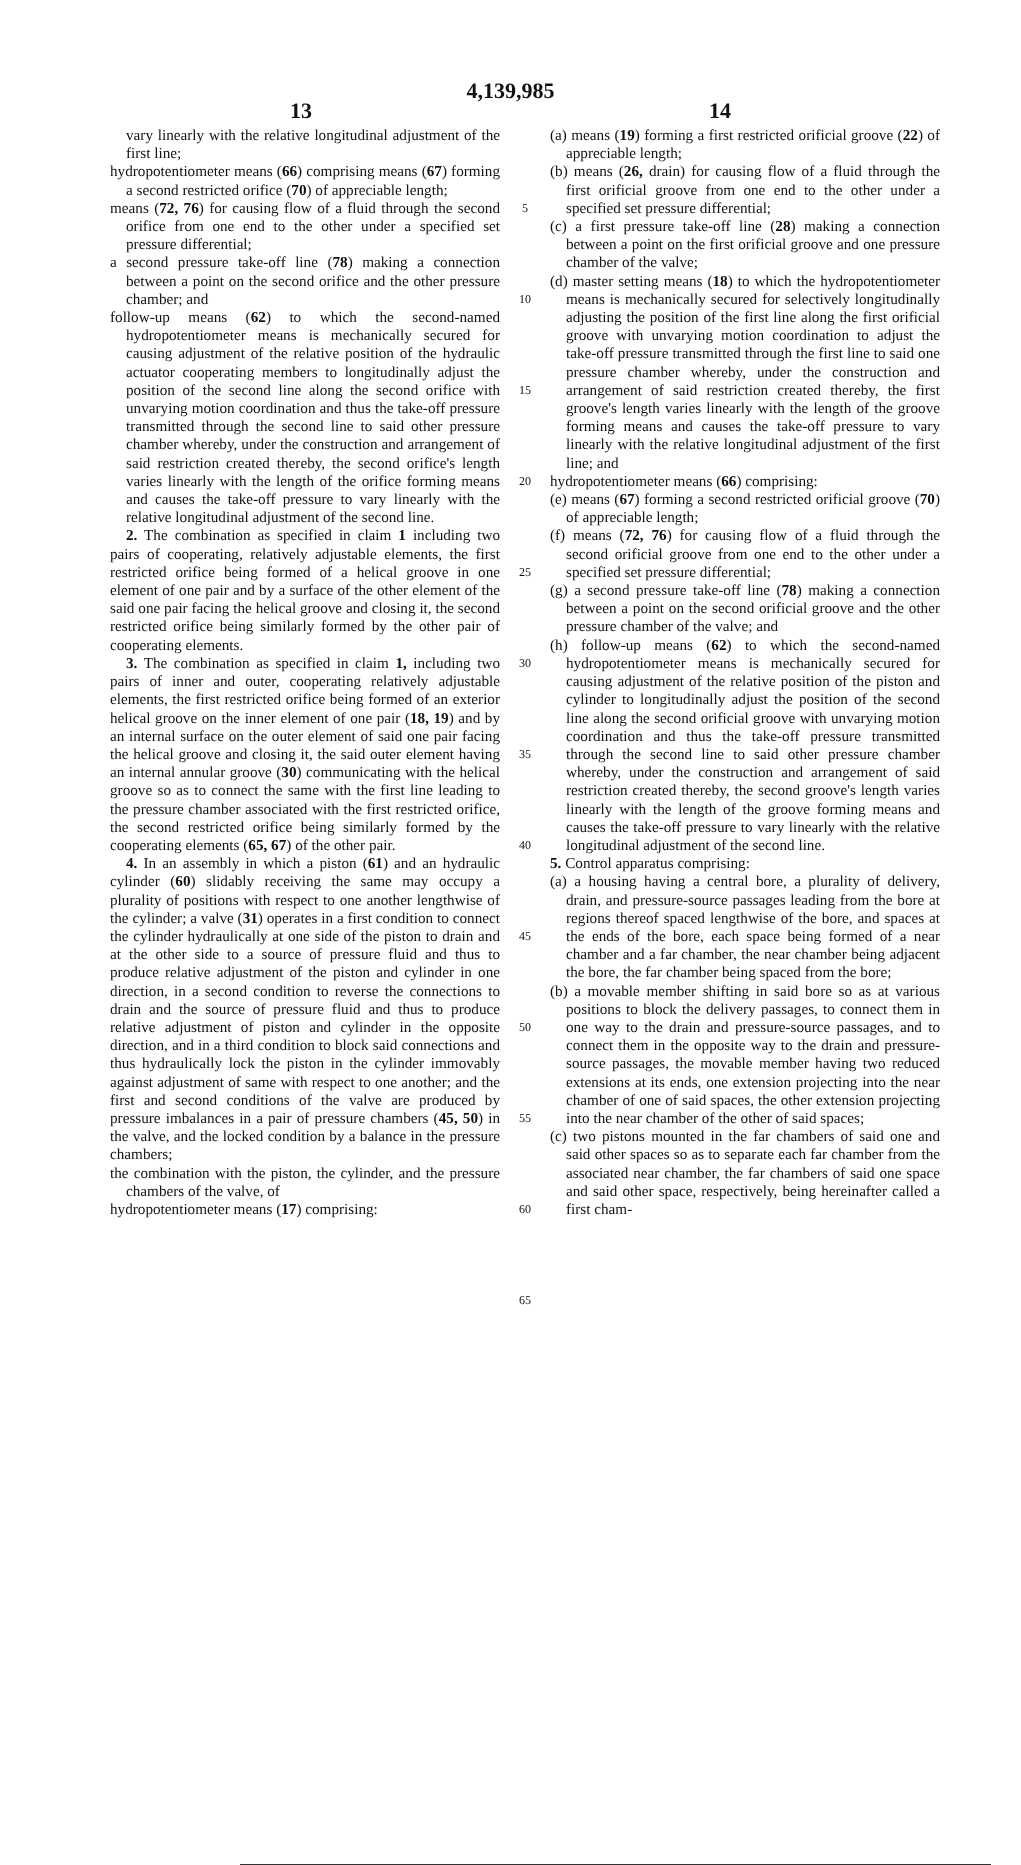4,139,985
13 14
vary linearly with the relative longitudinal adjustment of the first line;
hydropotentiometer means (66) comprising means (67) forming a second restricted orifice (70) of appreciable length;
means (72, 76) for causing flow of a fluid through the second orifice from one end to the other under a specified set pressure differential;
a second pressure take-off line (78) making a connection between a point on the second orifice and the other pressure chamber; and
follow-up means (62) to which the second-named hydropotentiometer means is mechanically secured for causing adjustment of the relative position of the hydraulic actuator cooperating members to longitudinally adjust the position of the second line along the second orifice with unvarying motion coordination and thus the take-off pressure transmitted through the second line to said other pressure chamber whereby, under the construction and arrangement of said restriction created thereby, the second orifice's length varies linearly with the length of the orifice forming means and causes the take-off pressure to vary linearly with the relative longitudinal adjustment of the second line.
2. The combination as specified in claim 1 including two pairs of cooperating, relatively adjustable elements, the first restricted orifice being formed of a helical groove in one element of one pair and by a surface of the other element of the said one pair facing the helical groove and closing it, the second restricted orifice being similarly formed by the other pair of cooperating elements.
3. The combination as specified in claim 1, including two pairs of inner and outer, cooperating relatively adjustable elements, the first restricted orifice being formed of an exterior helical groove on the inner element of one pair (18, 19) and by an internal surface on the outer element of said one pair facing the helical groove and closing it, the said outer element having an internal annular groove (30) communicating with the helical groove so as to connect the same with the first line leading to the pressure chamber associated with the first restricted orifice, the second restricted orifice being similarly formed by the cooperating elements (65, 67) of the other pair.
4. In an assembly in which a piston (61) and an hydraulic cylinder (60) slidably receiving the same may occupy a plurality of positions with respect to one another lengthwise of the cylinder; a valve (31) operates in a first condition to connect the cylinder hydraulically at one side of the piston to drain and at the other side to a source of pressure fluid and thus to produce relative adjustment of the piston and cylinder in one direction, in a second condition to reverse the connections to drain and the source of pressure fluid and thus to produce relative adjustment of piston and cylinder in the opposite direction, and in a third condition to block said connections and thus hydraulically lock the piston in the cylinder immovably against adjustment of same with respect to one another; and the first and second conditions of the valve are produced by pressure imbalances in a pair of pressure chambers (45, 50) in the valve, and the locked condition by a balance in the pressure chambers;
the combination with the piston, the cylinder, and the pressure chambers of the valve, of
hydropotentiometer means (17) comprising:
5
10
15
20
25
30
35
40
45
50
55
60
65
(a) means (19) forming a first restricted orificial groove (22) of appreciable length;
(b) means (26, drain) for causing flow of a fluid through the first orificial groove from one end to the other under a specified set pressure differential;
(c) a first pressure take-off line (28) making a connection between a point on the first orificial groove and one pressure chamber of the valve;
(d) master setting means (18) to which the hydropotentiometer means is mechanically secured for selectively longitudinally adjusting the position of the first line along the first orificial groove with unvarying motion coordination to adjust the take-off pressure transmitted through the first line to said one pressure chamber whereby, under the construction and arrangement of said restriction created thereby, the first groove's length varies linearly with the length of the groove forming means and causes the take-off pressure to vary linearly with the relative longitudinal adjustment of the first line; and
hydropotentiometer means (66) comprising:
(e) means (67) forming a second restricted orificial groove (70) of appreciable length;
(f) means (72, 76) for causing flow of a fluid through the second orificial groove from one end to the other under a specified set pressure differential;
(g) a second pressure take-off line (78) making a connection between a point on the second orificial groove and the other pressure chamber of the valve; and
(h) follow-up means (62) to which the second-named hydropotentiometer means is mechanically secured for causing adjustment of the relative position of the piston and cylinder to longitudinally adjust the position of the second line along the second orificial groove with unvarying motion coordination and thus the take-off pressure transmitted through the second line to said other pressure chamber whereby, under the construction and arrangement of said restriction created thereby, the second groove's length varies linearly with the length of the groove forming means and causes the take-off pressure to vary linearly with the relative longitudinal adjustment of the second line.
5. Control apparatus comprising:
(a) a housing having a central bore, a plurality of delivery, drain, and pressure-source passages leading from the bore at regions thereof spaced lengthwise of the bore, and spaces at the ends of the bore, each space being formed of a near chamber and a far chamber, the near chamber being adjacent the bore, the far chamber being spaced from the bore;
(b) a movable member shifting in said bore so as at various positions to block the delivery passages, to connect them in one way to the drain and pressure-source passages, and to connect them in the opposite way to the drain and pressure-source passages, the movable member having two reduced extensions at its ends, one extension projecting into the near chamber of one of said spaces, the other extension projecting into the near chamber of the other of said spaces;
(c) two pistons mounted in the far chambers of said one and said other spaces so as to separate each far chamber from the associated near chamber, the far chambers of said one space and said other space, respectively, being hereinafter called a first cham-